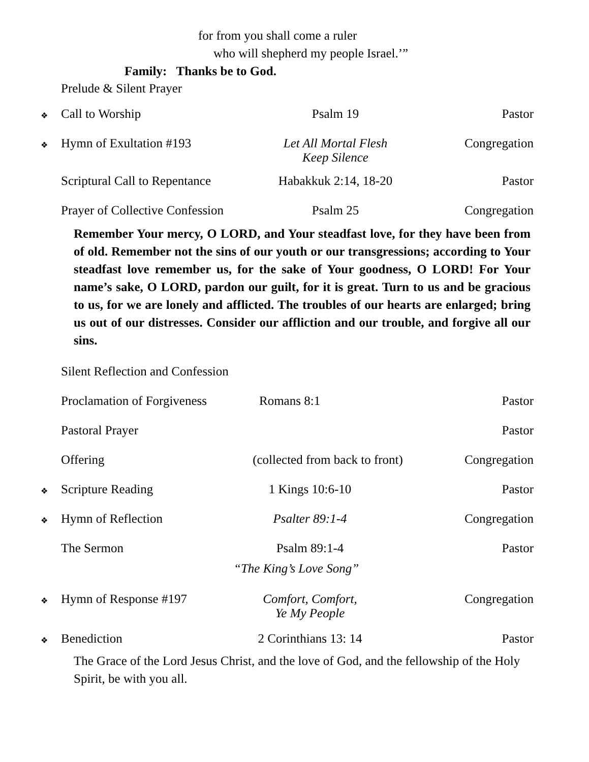for from you shall come a ruler
who will shepherd my people Israel.’”
Family: Thanks be to God.
Prelude & Silent Prayer
❖
Call to Worship Psalm 19 Pastor
❖
Hymn of Exultation #193 Let All Mortal Flesh
Keep Silence
Congregation
Scriptural Call to Repentance
Habakkuk 2:14, 18-20 Pastor
Prayer of Collective Confession
Psalm 25 Congregation
Remember Your mercy, O LORD, and Your steadfast love, for they have been from of old. Remember not the sins of our youth or our transgressions; according to Your steadfast love remember us, for the sake of Your goodness, O LORD! For Your name’s sake, O LORD, pardon our guilt, for it is great. Turn to us and be gracious to us, for we are lonely and afflicted. The troubles of our hearts are enlarged; bring us out of our distresses. Consider our affliction and our trouble, and forgive all our sins.
Silent Reflection and Confession
Proclamation of Forgiveness
Romans 8:1 Pastor
Pastoral Prayer Pastor
Offering (collected from back to front)
Congregation
❖
Scripture Reading 1 Kings 10:6-10 Pastor
❖
Hymn of Reflection Psalter 89:1-4 Congregation
The Sermon Psalm 89:1-4 Pastor
“The King’s Love Song”
❖
Hymn of Response #197 Comfort, Comfort,
Ye My People
Congregation
❖
Benediction 2 Corinthians 13: 14 Pastor
The Grace of the Lord Jesus Christ, and the love of God, and the fellowship of the Holy Spirit, be with you all.